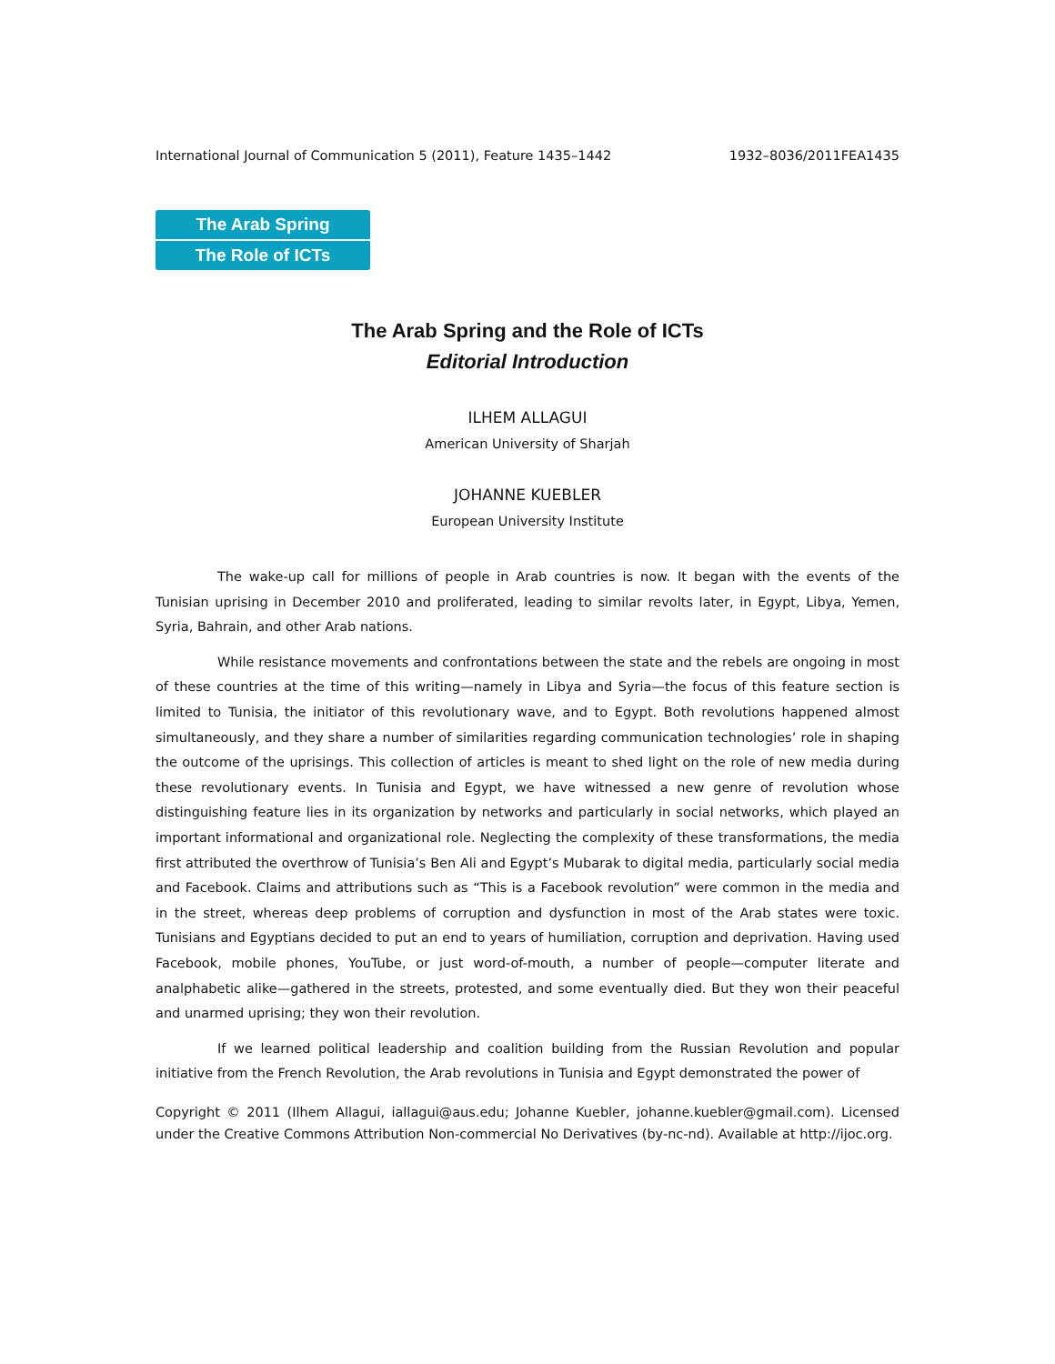International Journal of Communication 5 (2011), Feature 1435–1442 1932–8036/2011FEA1435
The Arab Spring
The Role of ICTs
The Arab Spring and the Role of ICTs
Editorial Introduction
ILHEM ALLAGUI
American University of Sharjah
JOHANNE KUEBLER
European University Institute
The wake-up call for millions of people in Arab countries is now. It began with the events of the Tunisian uprising in December 2010 and proliferated, leading to similar revolts later, in Egypt, Libya, Yemen, Syria, Bahrain, and other Arab nations.
While resistance movements and confrontations between the state and the rebels are ongoing in most of these countries at the time of this writing—namely in Libya and Syria—the focus of this feature section is limited to Tunisia, the initiator of this revolutionary wave, and to Egypt. Both revolutions happened almost simultaneously, and they share a number of similarities regarding communication technologies’ role in shaping the outcome of the uprisings. This collection of articles is meant to shed light on the role of new media during these revolutionary events. In Tunisia and Egypt, we have witnessed a new genre of revolution whose distinguishing feature lies in its organization by networks and particularly in social networks, which played an important informational and organizational role. Neglecting the complexity of these transformations, the media first attributed the overthrow of Tunisia’s Ben Ali and Egypt’s Mubarak to digital media, particularly social media and Facebook. Claims and attributions such as “This is a Facebook revolution” were common in the media and in the street, whereas deep problems of corruption and dysfunction in most of the Arab states were toxic. Tunisians and Egyptians decided to put an end to years of humiliation, corruption and deprivation. Having used Facebook, mobile phones, YouTube, or just word-of-mouth, a number of people—computer literate and analphabetic alike—gathered in the streets, protested, and some eventually died. But they won their peaceful and unarmed uprising; they won their revolution.
If we learned political leadership and coalition building from the Russian Revolution and popular initiative from the French Revolution, the Arab revolutions in Tunisia and Egypt demonstrated the power of
Copyright © 2011 (Ilhem Allagui, iallagui@aus.edu; Johanne Kuebler, johanne.kuebler@gmail.com). Licensed under the Creative Commons Attribution Non-commercial No Derivatives (by-nc-nd). Available at http://ijoc.org.